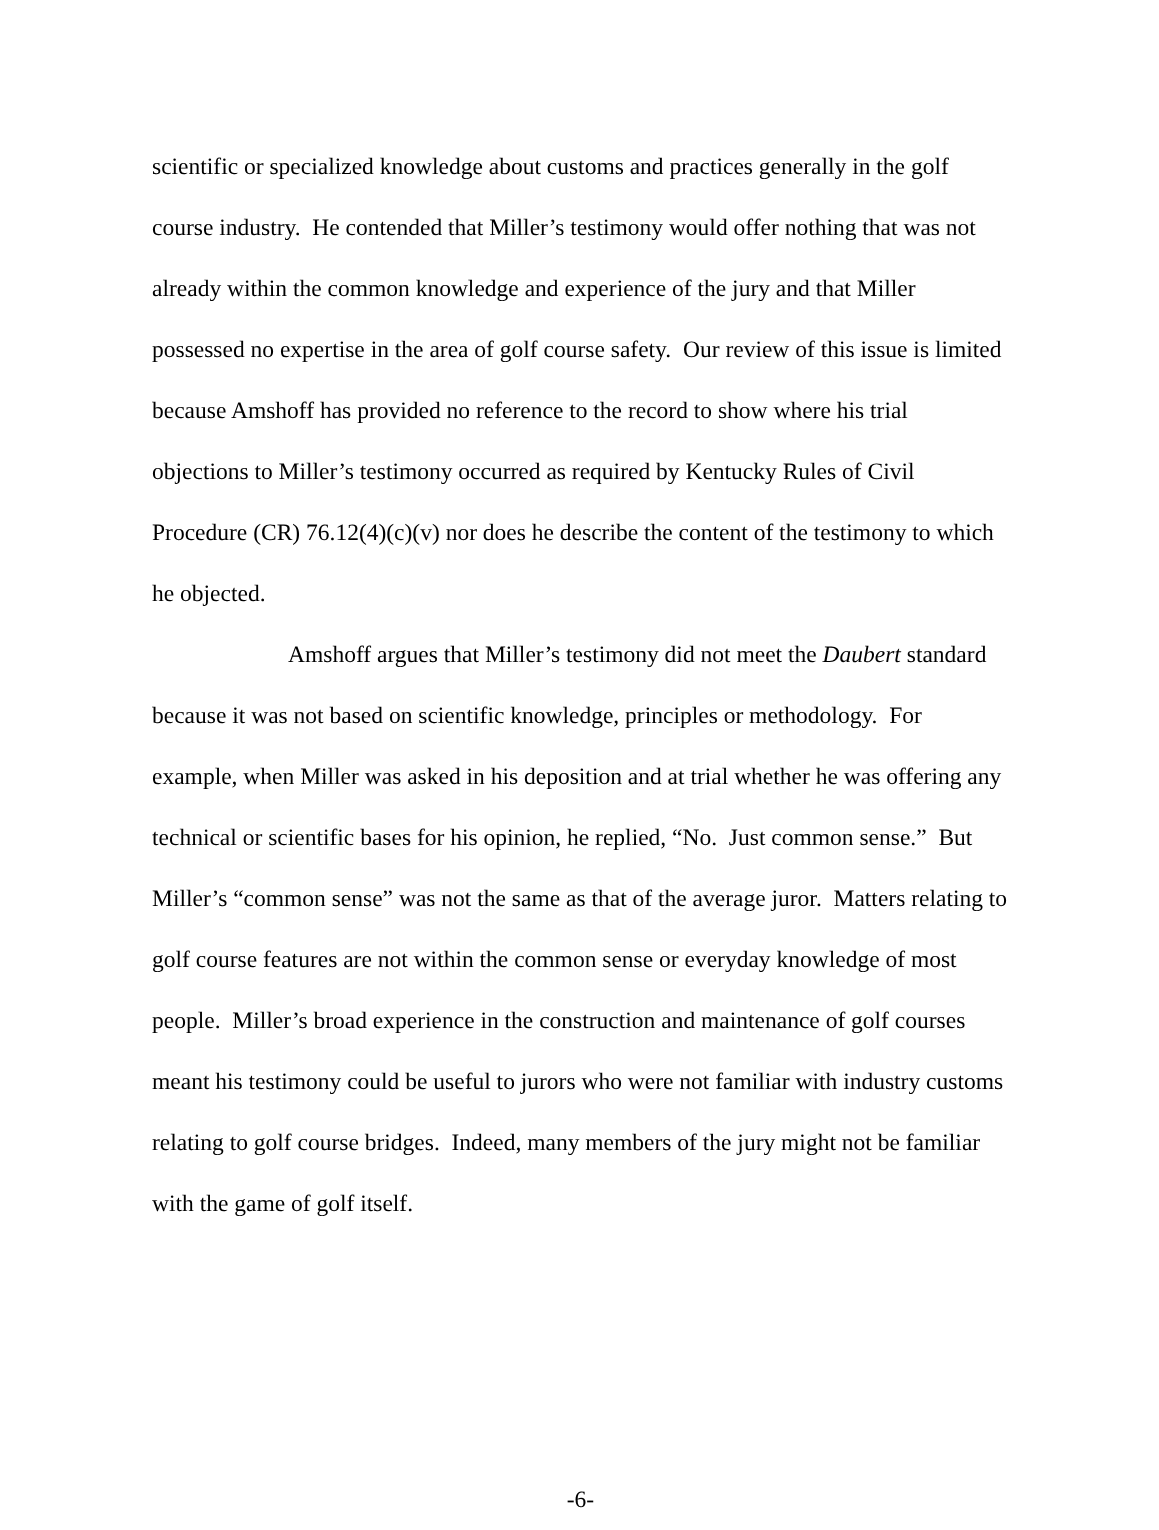scientific or specialized knowledge about customs and practices generally in the golf course industry. He contended that Miller’s testimony would offer nothing that was not already within the common knowledge and experience of the jury and that Miller possessed no expertise in the area of golf course safety. Our review of this issue is limited because Amshoff has provided no reference to the record to show where his trial objections to Miller’s testimony occurred as required by Kentucky Rules of Civil Procedure (CR) 76.12(4)(c)(v) nor does he describe the content of the testimony to which he objected.
Amshoff argues that Miller’s testimony did not meet the Daubert standard because it was not based on scientific knowledge, principles or methodology. For example, when Miller was asked in his deposition and at trial whether he was offering any technical or scientific bases for his opinion, he replied, “No. Just common sense.” But Miller’s “common sense” was not the same as that of the average juror. Matters relating to golf course features are not within the common sense or everyday knowledge of most people. Miller’s broad experience in the construction and maintenance of golf courses meant his testimony could be useful to jurors who were not familiar with industry customs relating to golf course bridges. Indeed, many members of the jury might not be familiar with the game of golf itself.
-6-